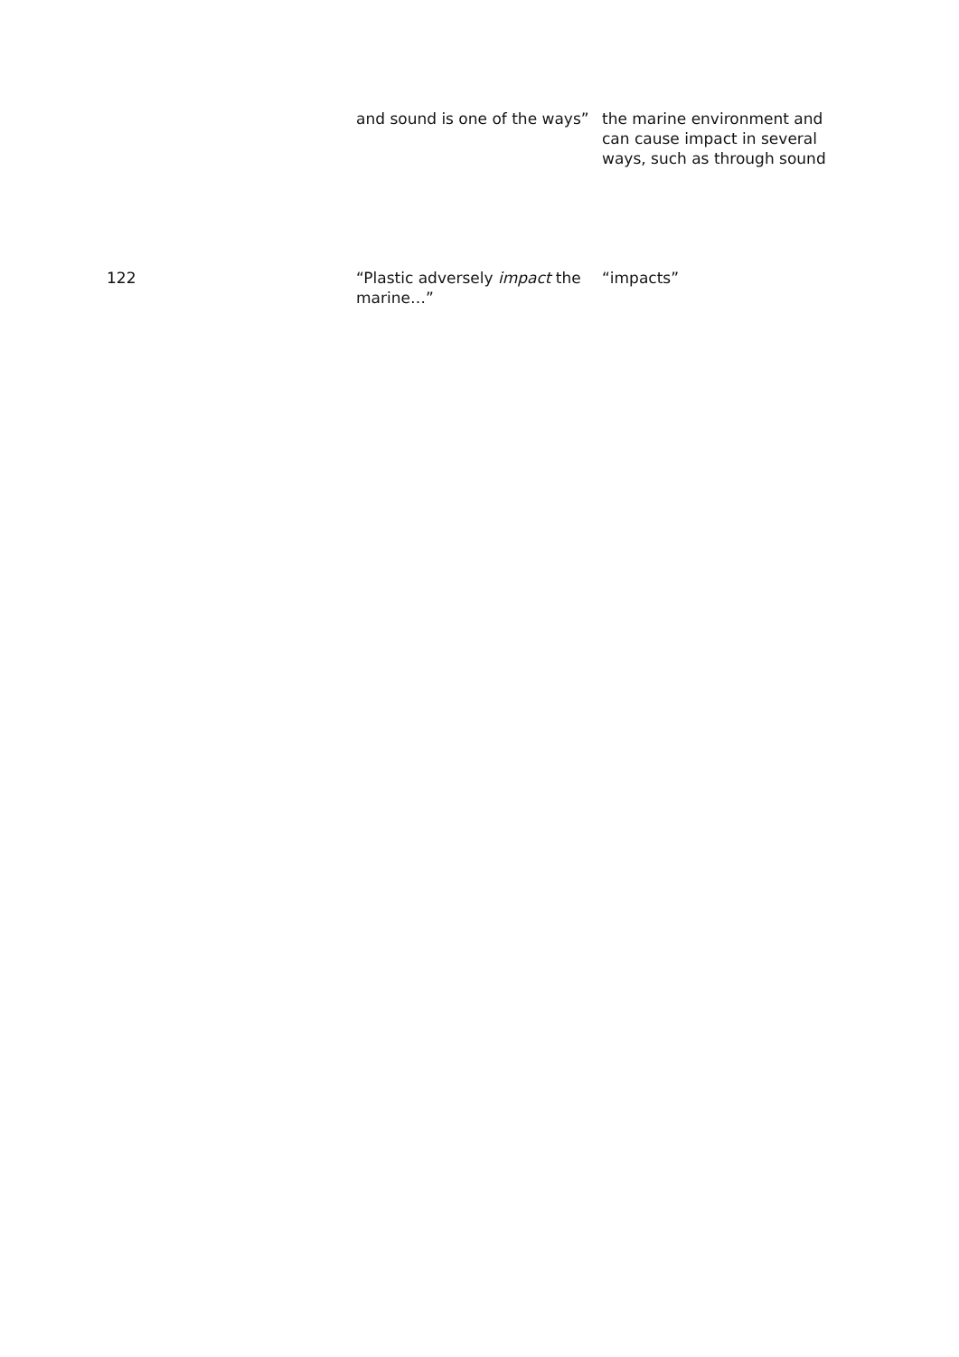| | and sound is one of the ways” | the marine environment and can cause impact in several ways, such as through sound |
| 122 | “Plastic adversely impact the marine…” | “impacts” |